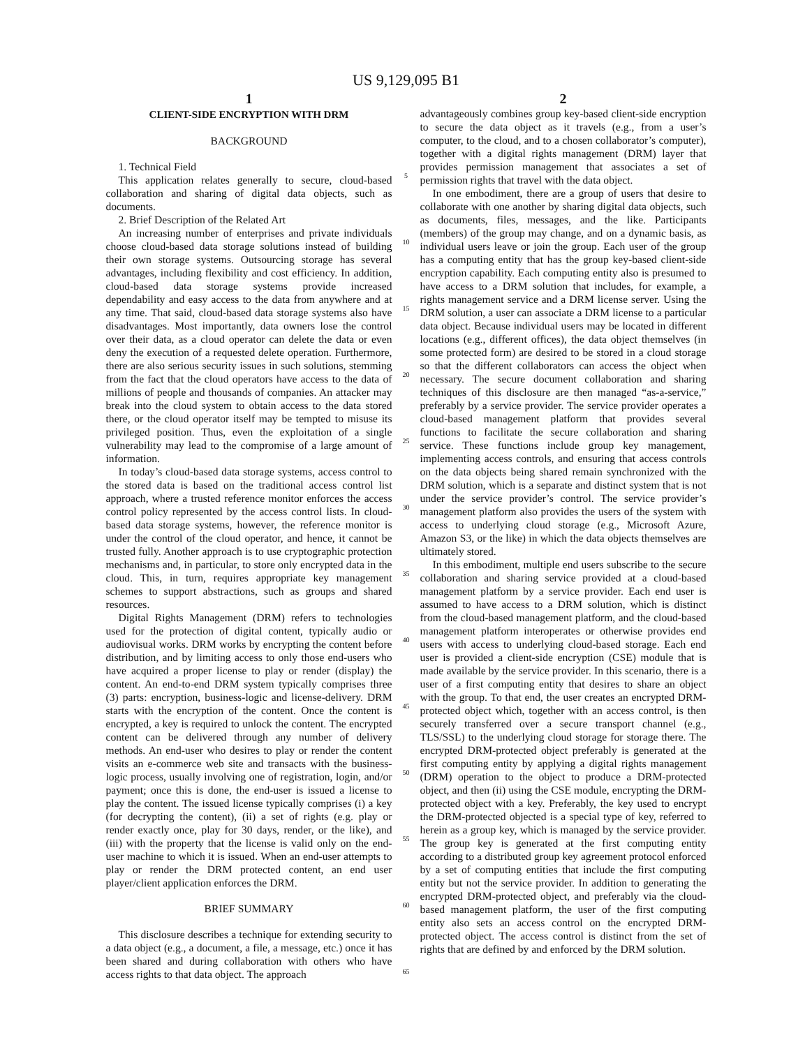US 9,129,095 B1
1
CLIENT-SIDE ENCRYPTION WITH DRM
BACKGROUND
1. Technical Field
This application relates generally to secure, cloud-based collaboration and sharing of digital data objects, such as documents.
2. Brief Description of the Related Art
An increasing number of enterprises and private individuals choose cloud-based data storage solutions instead of building their own storage systems. Outsourcing storage has several advantages, including flexibility and cost efficiency. In addition, cloud-based data storage systems provide increased dependability and easy access to the data from anywhere and at any time. That said, cloud-based data storage systems also have disadvantages. Most importantly, data owners lose the control over their data, as a cloud operator can delete the data or even deny the execution of a requested delete operation. Furthermore, there are also serious security issues in such solutions, stemming from the fact that the cloud operators have access to the data of millions of people and thousands of companies. An attacker may break into the cloud system to obtain access to the data stored there, or the cloud operator itself may be tempted to misuse its privileged position. Thus, even the exploitation of a single vulnerability may lead to the compromise of a large amount of information.
In today’s cloud-based data storage systems, access control to the stored data is based on the traditional access control list approach, where a trusted reference monitor enforces the access control policy represented by the access control lists. In cloud-based data storage systems, however, the reference monitor is under the control of the cloud operator, and hence, it cannot be trusted fully. Another approach is to use cryptographic protection mechanisms and, in particular, to store only encrypted data in the cloud. This, in turn, requires appropriate key management schemes to support abstractions, such as groups and shared resources.
Digital Rights Management (DRM) refers to technologies used for the protection of digital content, typically audio or audiovisual works. DRM works by encrypting the content before distribution, and by limiting access to only those end-users who have acquired a proper license to play or render (display) the content. An end-to-end DRM system typically comprises three (3) parts: encryption, business-logic and license-delivery. DRM starts with the encryption of the content. Once the content is encrypted, a key is required to unlock the content. The encrypted content can be delivered through any number of delivery methods. An end-user who desires to play or render the content visits an e-commerce web site and transacts with the business-logic process, usually involving one of registration, login, and/or payment; once this is done, the end-user is issued a license to play the content. The issued license typically comprises (i) a key (for decrypting the content), (ii) a set of rights (e.g. play or render exactly once, play for 30 days, render, or the like), and (iii) with the property that the license is valid only on the end-user machine to which it is issued. When an end-user attempts to play or render the DRM protected content, an end user player/client application enforces the DRM.
BRIEF SUMMARY
This disclosure describes a technique for extending security to a data object (e.g., a document, a file, a message, etc.) once it has been shared and during collaboration with others who have access rights to that data object. The approach
5
10
15
20
25
30
35
40
45
50
55
60
65
2
advantageously combines group key-based client-side encryption to secure the data object as it travels (e.g., from a user’s computer, to the cloud, and to a chosen collaborator’s computer), together with a digital rights management (DRM) layer that provides permission management that associates a set of permission rights that travel with the data object.
In one embodiment, there are a group of users that desire to collaborate with one another by sharing digital data objects, such as documents, files, messages, and the like. Participants (members) of the group may change, and on a dynamic basis, as individual users leave or join the group. Each user of the group has a computing entity that has the group key-based client-side encryption capability. Each computing entity also is presumed to have access to a DRM solution that includes, for example, a rights management service and a DRM license server. Using the DRM solution, a user can associate a DRM license to a particular data object. Because individual users may be located in different locations (e.g., different offices), the data object themselves (in some protected form) are desired to be stored in a cloud storage so that the different collaborators can access the object when necessary. The secure document collaboration and sharing techniques of this disclosure are then managed “as-a-service,” preferably by a service provider. The service provider operates a cloud-based management platform that provides several functions to facilitate the secure collaboration and sharing service. These functions include group key management, implementing access controls, and ensuring that access controls on the data objects being shared remain synchronized with the DRM solution, which is a separate and distinct system that is not under the service provider’s control. The service provider’s management platform also provides the users of the system with access to underlying cloud storage (e.g., Microsoft Azure, Amazon S3, or the like) in which the data objects themselves are ultimately stored.
In this embodiment, multiple end users subscribe to the secure collaboration and sharing service provided at a cloud-based management platform by a service provider. Each end user is assumed to have access to a DRM solution, which is distinct from the cloud-based management platform, and the cloud-based management platform interoperates or otherwise provides end users with access to underlying cloud-based storage. Each end user is provided a client-side encryption (CSE) module that is made available by the service provider. In this scenario, there is a user of a first computing entity that desires to share an object with the group. To that end, the user creates an encrypted DRM-protected object which, together with an access control, is then securely transferred over a secure transport channel (e.g., TLS/SSL) to the underlying cloud storage for storage there. The encrypted DRM-protected object preferably is generated at the first computing entity by applying a digital rights management (DRM) operation to the object to produce a DRM-protected object, and then (ii) using the CSE module, encrypting the DRM-protected object with a key. Preferably, the key used to encrypt the DRM-protected objected is a special type of key, referred to herein as a group key, which is managed by the service provider. The group key is generated at the first computing entity according to a distributed group key agreement protocol enforced by a set of computing entities that include the first computing entity but not the service provider. In addition to generating the encrypted DRM-protected object, and preferably via the cloud-based management platform, the user of the first computing entity also sets an access control on the encrypted DRM-protected object. The access control is distinct from the set of rights that are defined by and enforced by the DRM solution.